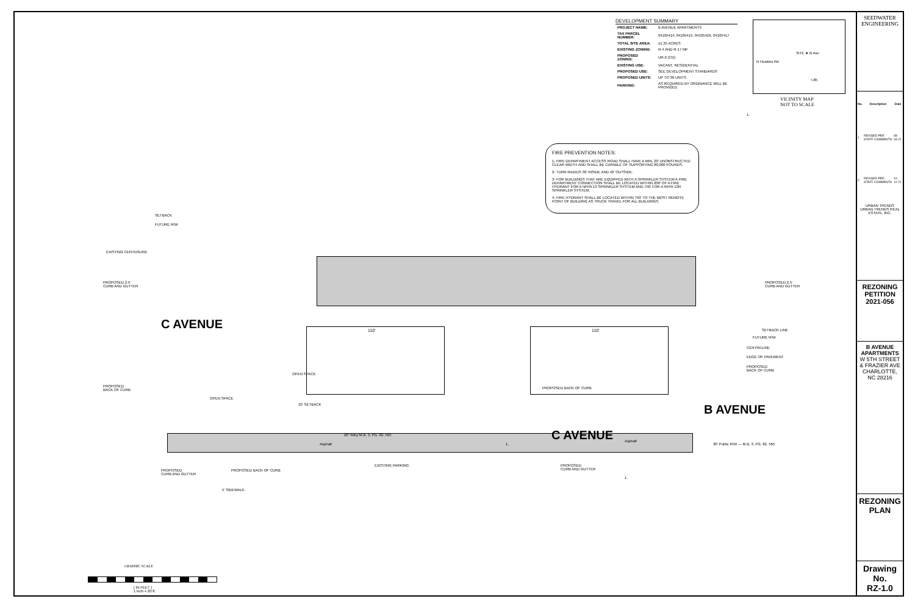DEVELOPMENT SUMMARY
| PROJECT NAME: | B AVENUE APARTMENTS |
| TAX PARCEL NUMBER: | 04105414, 04105415, 04105416, 04105417 |
| TOTAL SITE AREA: | ±1.35 ACRES |
| EXISTING ZONING: | R-4 AND R-17 MF |
| PROPOSED ZONING: | UR-2 (CD) |
| EXISTING USE: | VACANT, RESIDENTIAL |
| PROPOSED USE: | SEE DEVELOPMENT STANDARDS |
| PROPOSED UNITS: | UP TO 36 UNITS |
| PARKING: | AS REQUIRED BY ORDINANCE WILL BE PROVIDED |
SITE ★ B Ave
N Hoskins Rd
I-85
VICINITY MAP
NOT TO SCALE
FIRE PREVENTION NOTES:
1- FIRE DEPARTMENT ACCESS ROAD SHALL HAVE A MIN. 20' UNOBSTRUCTED CLEAR WIDTH AND SHALL BE CAPABLE OF SUPPORTING 80,000 POUNDS.
2- TURN RADIUS 30' INSIDE AND 42' OUTSIDE.
3- FOR BUILDINGS THAT ARE EQUIPPED WITH A SPRINKLER SYSTEM A FIRE DEPARTMENT CONNECTION SHALL BE LOCATED WITHIN 200' OF A FIRE HYDRANT FOR A NFPA 13 SPRINKLER SYSTEM AND 750' FOR A NFPA 13R SPRINKLER SYSTEM.
4- FIRE HYDRANT SHALL BE LOCATED WITHIN 750' TO THE MOST REMOTE POINT OF BUILDING AS TRUCK TRAVEL FOR ALL BUILDINGS.
110' 110'
C AVENUE
C AVENUE
B AVENUE
EXISTING CENTERLINE
PROPOSED 2.5'
CURB AND GUTTER
PROPOSED
BACK OF CURB
SETBACK
FUTURE R/W
OPEN SPACE
OPEN SPACE
10' SETBACK
PROPOSED BACK OF CURB
20" Alley M.B. 3, PG. 82, 565
Asphalt
Asphalt
EXISTING PARKING
PROPOSED
CURB AND GUTTER
PROPOSED BACK OF CURB
5' SIDEWALK
PROPOSED
CURB AND GUTTER
PROPOSED 2.5'
CURB AND GUTTER
SETBACK LINE
FUTURE R/W
CENTRELINE
EDGE OF PAVEMENT
PROPOSED
BACK OF CURB
30' Public R/W — M.B. 3, PG. 82, 565
1.
1.
1.
GRAPHIC SCALE
( IN FEET )
1 inch = 20 ft.
SEEDWATER
ENGINEERING
| No. | Description | Date |
| --- | --- | --- |
| 1 | REVISED PER STAFF COMMENTS | 08-03-21 |
| 2 | REVISED PER STAFF COMMENTS | 10-12-21 |
URBAN TRENDS
URBAN TRENDS REAL ESTATE, INC.
REZONING PETITION 2021-056
B AVENUE APARTMENTS
W 5TH STREET & FRAZIER AVE CHARLOTTE, NC 28216
REZONING PLAN
Drawing No.
RZ-1.0